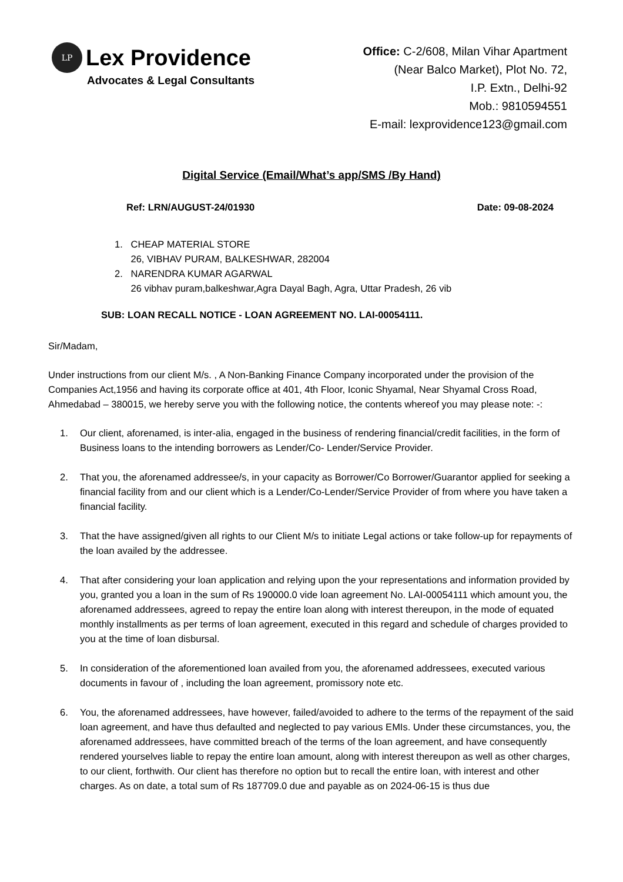LP
Lex Providence
Advocates & Legal Consultants
Office: C-2/608, Milan Vihar Apartment
(Near Balco Market), Plot No. 72,
I.P. Extn., Delhi-92
Mob.: 9810594551
E-mail: lexprovidence123@gmail.com
Digital Service (Email/What’s app/SMS /By Hand)
Ref: LRN/AUGUST-24/01930 Date: 09-08-2024
1. CHEAP MATERIAL STORE
26, VIBHAV PURAM, BALKESHWAR, 282004
2. NARENDRA KUMAR AGARWAL
26 vibhav puram,balkeshwar,Agra Dayal Bagh, Agra, Uttar Pradesh, 26 vib
SUB: LOAN RECALL NOTICE - LOAN AGREEMENT NO. LAI-00054111.
Sir/Madam,
Under instructions from our client M/s. , A Non-Banking Finance Company incorporated under the provision of the Companies Act,1956 and having its corporate office at 401, 4th Floor, Iconic Shyamal, Near Shyamal Cross Road, Ahmedabad – 380015, we hereby serve you with the following notice, the contents whereof you may please note: -:
1. Our client, aforenamed, is inter-alia, engaged in the business of rendering financial/credit facilities, in the form of Business loans to the intending borrowers as Lender/Co- Lender/Service Provider.
2. That you, the aforenamed addressee/s, in your capacity as Borrower/Co Borrower/Guarantor applied for seeking a financial facility from and our client which is a Lender/Co-Lender/Service Provider of from where you have taken a financial facility.
3. That the have assigned/given all rights to our Client M/s to initiate Legal actions or take follow-up for repayments of the loan availed by the addressee.
4. That after considering your loan application and relying upon the your representations and information provided by you, granted you a loan in the sum of Rs 190000.0 vide loan agreement No. LAI-00054111 which amount you, the aforenamed addressees, agreed to repay the entire loan along with interest thereupon, in the mode of equated monthly installments as per terms of loan agreement, executed in this regard and schedule of charges provided to you at the time of loan disbursal.
5. In consideration of the aforementioned loan availed from you, the aforenamed addressees, executed various documents in favour of , including the loan agreement, promissory note etc.
6. You, the aforenamed addressees, have however, failed/avoided to adhere to the terms of the repayment of the said loan agreement, and have thus defaulted and neglected to pay various EMIs. Under these circumstances, you, the aforenamed addressees, have committed breach of the terms of the loan agreement, and have consequently rendered yourselves liable to repay the entire loan amount, along with interest thereupon as well as other charges, to our client, forthwith. Our client has therefore no option but to recall the entire loan, with interest and other charges. As on date, a total sum of Rs 187709.0 due and payable as on 2024-06-15 is thus due